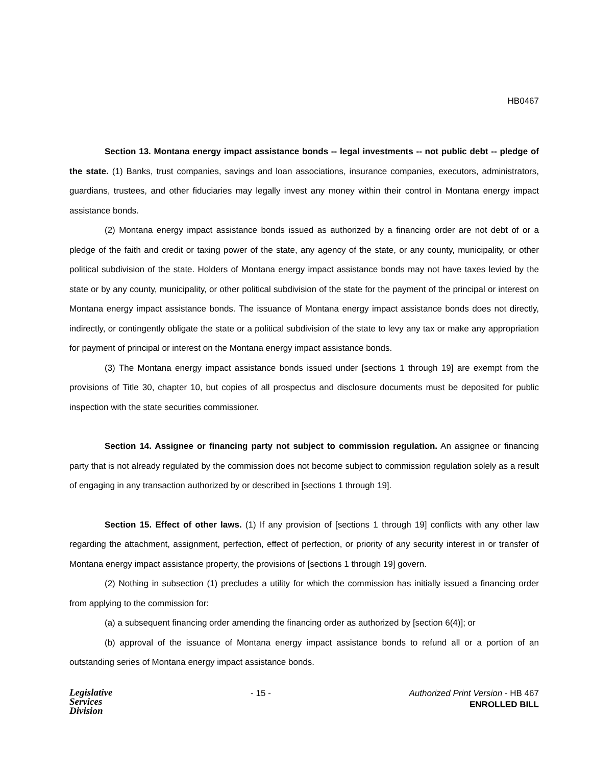HB0467
Section 13. Montana energy impact assistance bonds -- legal investments -- not public debt -- pledge of the state. (1) Banks, trust companies, savings and loan associations, insurance companies, executors, administrators, guardians, trustees, and other fiduciaries may legally invest any money within their control in Montana energy impact assistance bonds.
(2) Montana energy impact assistance bonds issued as authorized by a financing order are not debt of or a pledge of the faith and credit or taxing power of the state, any agency of the state, or any county, municipality, or other political subdivision of the state. Holders of Montana energy impact assistance bonds may not have taxes levied by the state or by any county, municipality, or other political subdivision of the state for the payment of the principal or interest on Montana energy impact assistance bonds. The issuance of Montana energy impact assistance bonds does not directly, indirectly, or contingently obligate the state or a political subdivision of the state to levy any tax or make any appropriation for payment of principal or interest on the Montana energy impact assistance bonds.
(3) The Montana energy impact assistance bonds issued under [sections 1 through 19] are exempt from the provisions of Title 30, chapter 10, but copies of all prospectus and disclosure documents must be deposited for public inspection with the state securities commissioner.
Section 14. Assignee or financing party not subject to commission regulation. An assignee or financing party that is not already regulated by the commission does not become subject to commission regulation solely as a result of engaging in any transaction authorized by or described in [sections 1 through 19].
Section 15. Effect of other laws. (1) If any provision of [sections 1 through 19] conflicts with any other law regarding the attachment, assignment, perfection, effect of perfection, or priority of any security interest in or transfer of Montana energy impact assistance property, the provisions of [sections 1 through 19] govern.
(2) Nothing in subsection (1) precludes a utility for which the commission has initially issued a financing order from applying to the commission for:
(a) a subsequent financing order amending the financing order as authorized by [section 6(4)]; or
(b) approval of the issuance of Montana energy impact assistance bonds to refund all or a portion of an outstanding series of Montana energy impact assistance bonds.
Legislative
Services
Division
- 15 - Authorized Print Version - HB 467
ENROLLED BILL